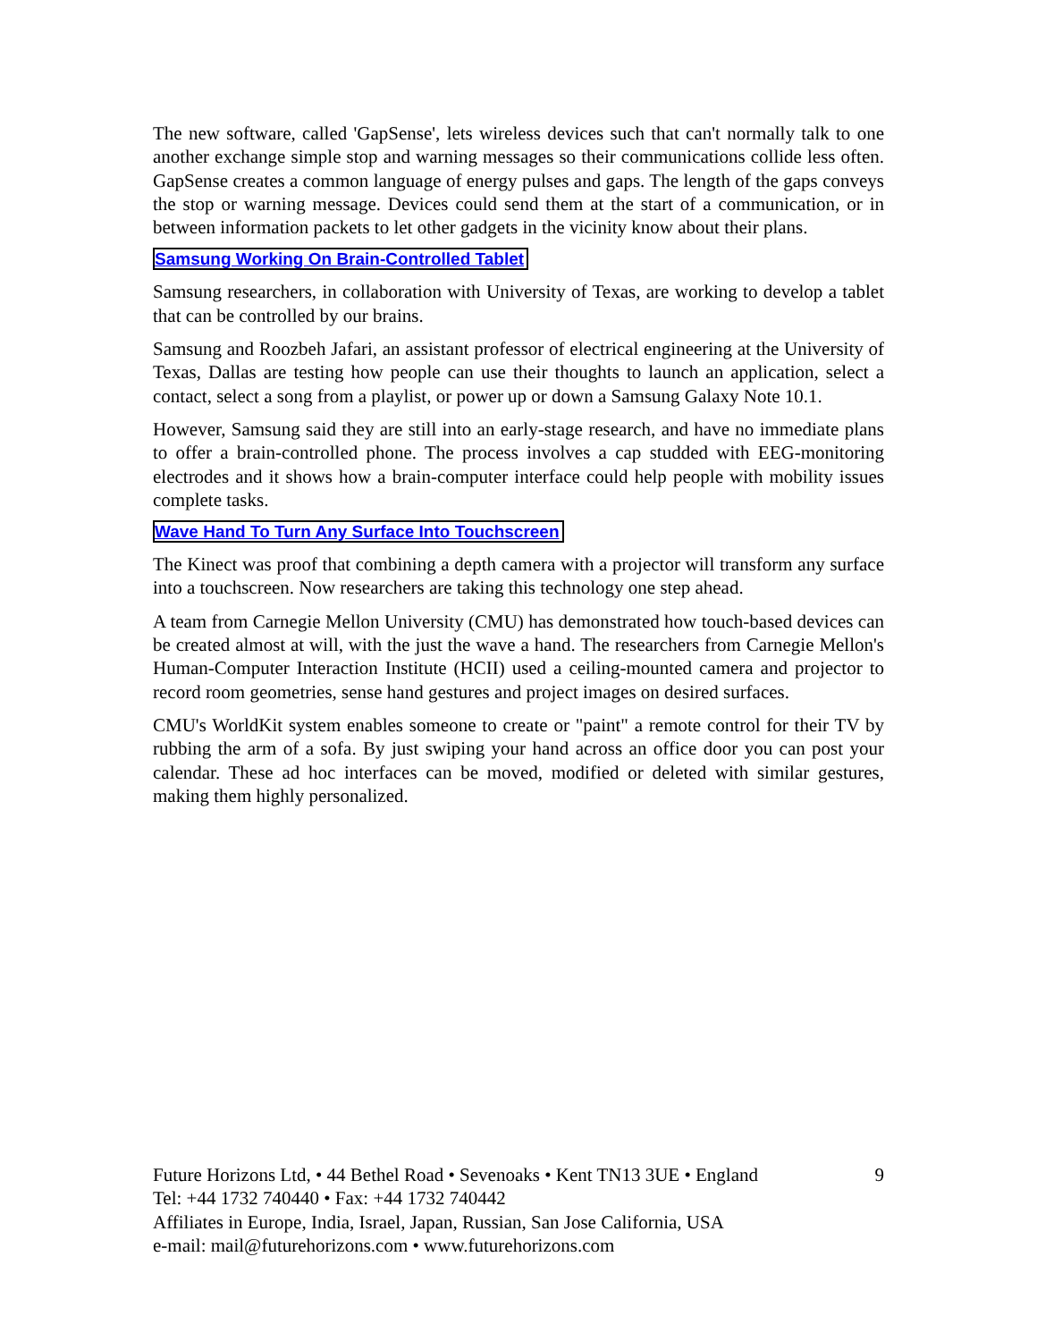The new software, called 'GapSense', lets wireless devices such that can't normally talk to one another exchange simple stop and warning messages so their communications collide less often. GapSense creates a common language of energy pulses and gaps. The length of the gaps conveys the stop or warning message. Devices could send them at the start of a communication, or in between information packets to let other gadgets in the vicinity know about their plans.
Samsung Working On Brain-Controlled Tablet
Samsung researchers, in collaboration with University of Texas, are working to develop a tablet that can be controlled by our brains.
Samsung and Roozbeh Jafari, an assistant professor of electrical engineering at the University of Texas, Dallas are testing how people can use their thoughts to launch an application, select a contact, select a song from a playlist, or power up or down a Samsung Galaxy Note 10.1.
However, Samsung said they are still into an early-stage research, and have no immediate plans to offer a brain-controlled phone. The process involves a cap studded with EEG-monitoring electrodes and it shows how a brain-computer interface could help people with mobility issues complete tasks.
Wave Hand To Turn Any Surface Into Touchscreen
The Kinect was proof that combining a depth camera with a projector will transform any surface into a touchscreen. Now researchers are taking this technology one step ahead.
A team from Carnegie Mellon University (CMU) has demonstrated how touch-based devices can be created almost at will, with the just the wave a hand. The researchers from Carnegie Mellon's Human-Computer Interaction Institute (HCII) used a ceiling-mounted camera and projector to record room geometries, sense hand gestures and project images on desired surfaces.
CMU's WorldKit system enables someone to create or "paint" a remote control for their TV by rubbing the arm of a sofa. By just swiping your hand across an office door you can post your calendar. These ad hoc interfaces can be moved, modified or deleted with similar gestures, making them highly personalized.
Future Horizons Ltd, • 44 Bethel Road • Sevenoaks • Kent TN13 3UE • England 9
Tel: +44 1732 740440 • Fax: +44 1732 740442
Affiliates in Europe, India, Israel, Japan, Russian, San Jose California, USA
e-mail: mail@futurehorizons.com • www.futurehorizons.com